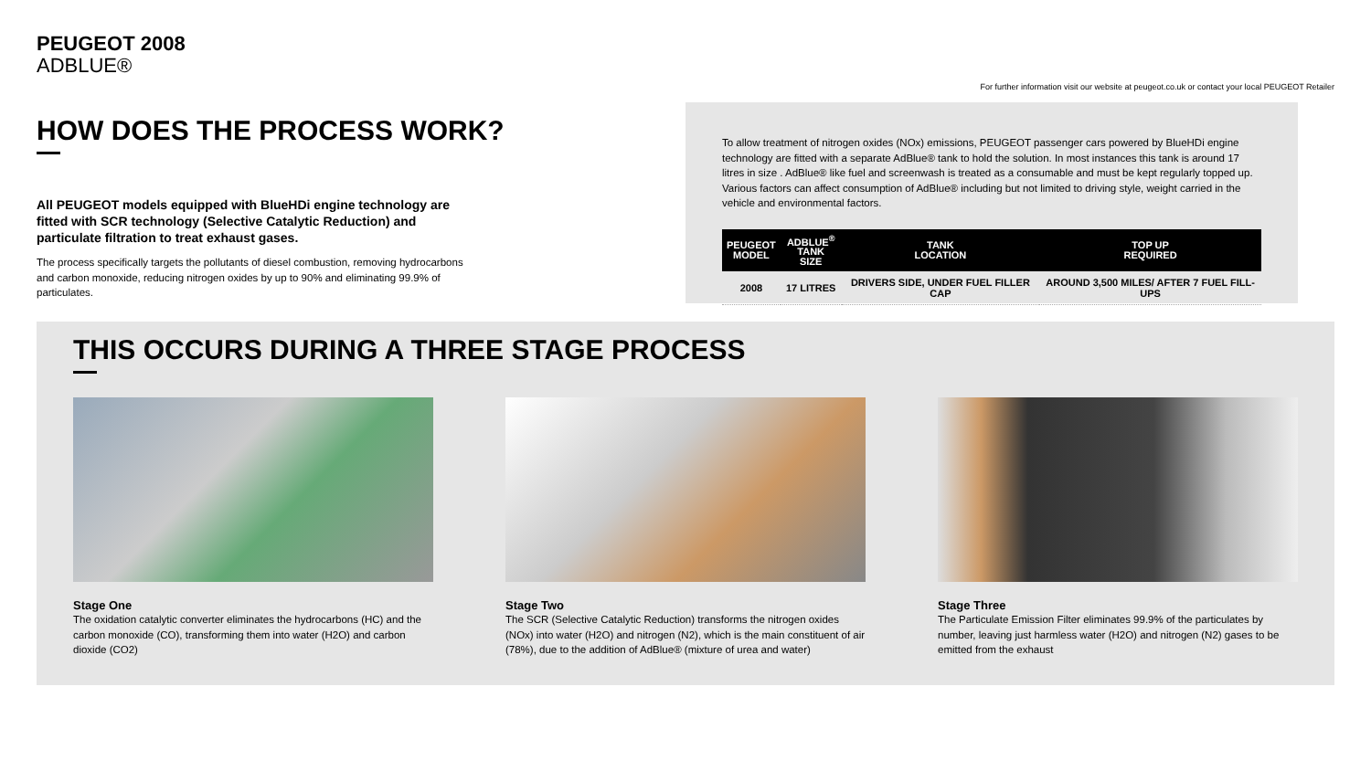PEUGEOT 2008
ADBLUE®
For further information visit our website at peugeot.co.uk or contact your local PEUGEOT Retailer
HOW DOES THE PROCESS WORK?
All PEUGEOT models equipped with BlueHDi engine technology are fitted with SCR technology (Selective Catalytic Reduction) and particulate filtration to treat exhaust gases.
The process specifically targets the pollutants of diesel combustion, removing hydrocarbons and carbon monoxide, reducing nitrogen oxides by up to 90% and eliminating 99.9% of particulates.
To allow treatment of nitrogen oxides (NOx) emissions, PEUGEOT passenger cars powered by BlueHDi engine technology are fitted with a separate AdBlue® tank to hold the solution. In most instances this tank is around 17 litres in size . AdBlue® like fuel and screenwash is treated as a consumable and must be kept regularly topped up. Various factors can affect consumption of AdBlue® including but not limited to driving style, weight carried in the vehicle and environmental factors.
| PEUGEOT MODEL | ADBLUE<sup>®</sup> TANK SIZE | TANK LOCATION | TOP UP REQUIRED |
| --- | --- | --- | --- |
| 2008 | 17 LITRES | DRIVERS SIDE, UNDER FUEL FILLER CAP | AROUND 3,500 MILES/ AFTER 7 FUEL FILL-UPS |
THIS OCCURS DURING A THREE STAGE PROCESS
Stage One
The oxidation catalytic converter eliminates the hydrocarbons (HC) and the carbon monoxide (CO), transforming them into water (H2O) and carbon dioxide (CO2)
Stage Two
The SCR (Selective Catalytic Reduction) transforms the nitrogen oxides (NOx) into water (H2O) and nitrogen (N2), which is the main constituent of air (78%), due to the addition of AdBlue® (mixture of urea and water)
Stage Three
The Particulate Emission Filter eliminates 99.9% of the particulates by number, leaving just harmless water (H2O) and nitrogen (N2) gases to be emitted from the exhaust